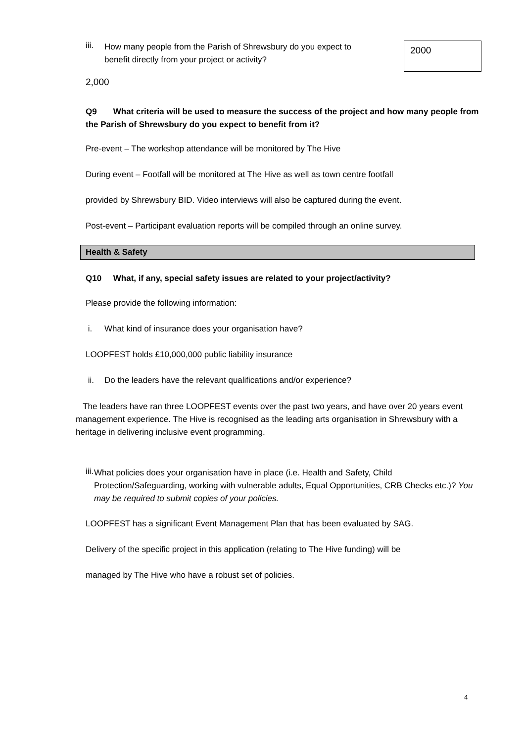iii.
How many people from the Parish of Shrewsbury do you expect to benefit directly from your project or activity?
2000
2,000
Q9 What criteria will be used to measure the success of the project and how many people from the Parish of Shrewsbury do you expect to benefit from it?
Pre-event – The workshop attendance will be monitored by The Hive
During event – Footfall will be monitored at The Hive as well as town centre footfall
provided by Shrewsbury BID. Video interviews will also be captured during the event.
Post-event – Participant evaluation reports will be compiled through an online survey.
Health & Safety
Q10 What, if any, special safety issues are related to your project/activity?
Please provide the following information:
i. What kind of insurance does your organisation have?
LOOPFEST holds £10,000,000 public liability insurance
ii. Do the leaders have the relevant qualifications and/or experience?
The leaders have ran three LOOPFEST events over the past two years, and have over 20 years event management experience. The Hive is recognised as the leading arts organisation in Shrewsbury with a heritage in delivering inclusive event programming.
iii.
What policies does your organisation have in place (i.e. Health and Safety, Child Protection/Safeguarding, working with vulnerable adults, Equal Opportunities, CRB Checks etc.)? You may be required to submit copies of your policies.
LOOPFEST has a significant Event Management Plan that has been evaluated by SAG.
Delivery of the specific project in this application (relating to The Hive funding) will be
managed by The Hive who have a robust set of policies.
4